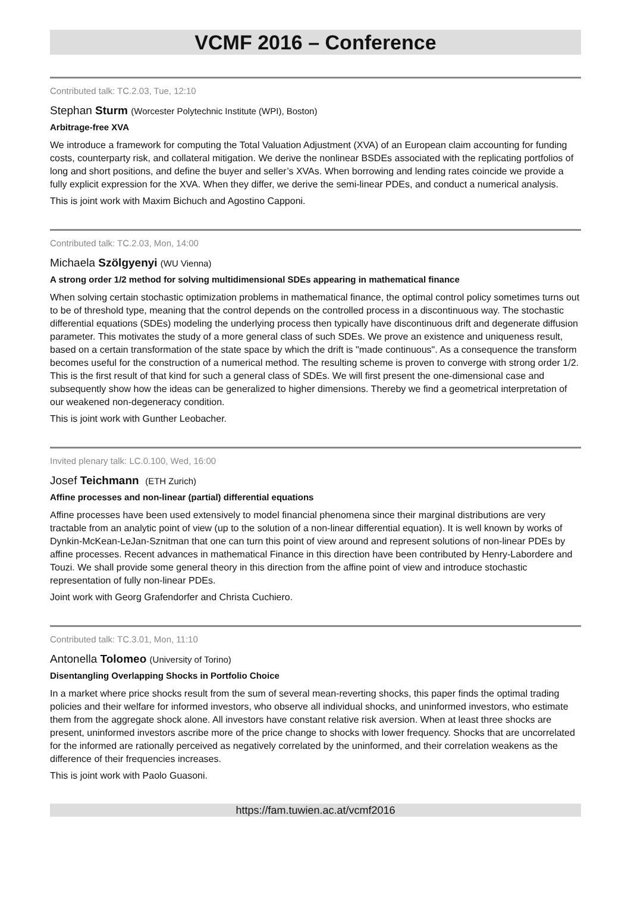VCMF 2016 – Conference
Contributed talk: TC.2.03, Tue, 12:10
Stephan Sturm (Worcester Polytechnic Institute (WPI), Boston)
Arbitrage-free XVA
We introduce a framework for computing the Total Valuation Adjustment (XVA) of an European claim accounting for funding costs, counterparty risk, and collateral mitigation. We derive the nonlinear BSDEs associated with the replicating portfolios of long and short positions, and define the buyer and seller’s XVAs. When borrowing and lending rates coincide we provide a fully explicit expression for the XVA. When they differ, we derive the semi-linear PDEs, and conduct a numerical analysis.
This is joint work with Maxim Bichuch and Agostino Capponi.
Contributed talk: TC.2.03, Mon, 14:00
Michaela Szölgyenyi (WU Vienna)
A strong order 1/2 method for solving multidimensional SDEs appearing in mathematical finance
When solving certain stochastic optimization problems in mathematical finance, the optimal control policy sometimes turns out to be of threshold type, meaning that the control depends on the controlled process in a discontinuous way. The stochastic differential equations (SDEs) modeling the underlying process then typically have discontinuous drift and degenerate diffusion parameter. This motivates the study of a more general class of such SDEs. We prove an existence and uniqueness result, based on a certain transformation of the state space by which the drift is "made continuous". As a consequence the transform becomes useful for the construction of a numerical method. The resulting scheme is proven to converge with strong order 1/2. This is the first result of that kind for such a general class of SDEs. We will first present the one-dimensional case and subsequently show how the ideas can be generalized to higher dimensions. Thereby we find a geometrical interpretation of our weakened non-degeneracy condition.
This is joint work with Gunther Leobacher.
Invited plenary talk: LC.0.100, Wed, 16:00
Josef Teichmann (ETH Zurich)
Affine processes and non-linear (partial) differential equations
Affine processes have been used extensively to model financial phenomena since their marginal distributions are very tractable from an analytic point of view (up to the solution of a non-linear differential equation). It is well known by works of Dynkin-McKean-LeJan-Sznitman that one can turn this point of view around and represent solutions of non-linear PDEs by affine processes. Recent advances in mathematical Finance in this direction have been contributed by Henry-Labordere and Touzi. We shall provide some general theory in this direction from the affine point of view and introduce stochastic representation of fully non-linear PDEs.
Joint work with Georg Grafendorfer and Christa Cuchiero.
Contributed talk: TC.3.01, Mon, 11:10
Antonella Tolomeo (University of Torino)
Disentangling Overlapping Shocks in Portfolio Choice
In a market where price shocks result from the sum of several mean-reverting shocks, this paper finds the optimal trading policies and their welfare for informed investors, who observe all individual shocks, and uninformed investors, who estimate them from the aggregate shock alone. All investors have constant relative risk aversion. When at least three shocks are present, uninformed investors ascribe more of the price change to shocks with lower frequency. Shocks that are uncorrelated for the informed are rationally perceived as negatively correlated by the uninformed, and their correlation weakens as the difference of their frequencies increases.
This is joint work with Paolo Guasoni.
https://fam.tuwien.ac.at/vcmf2016